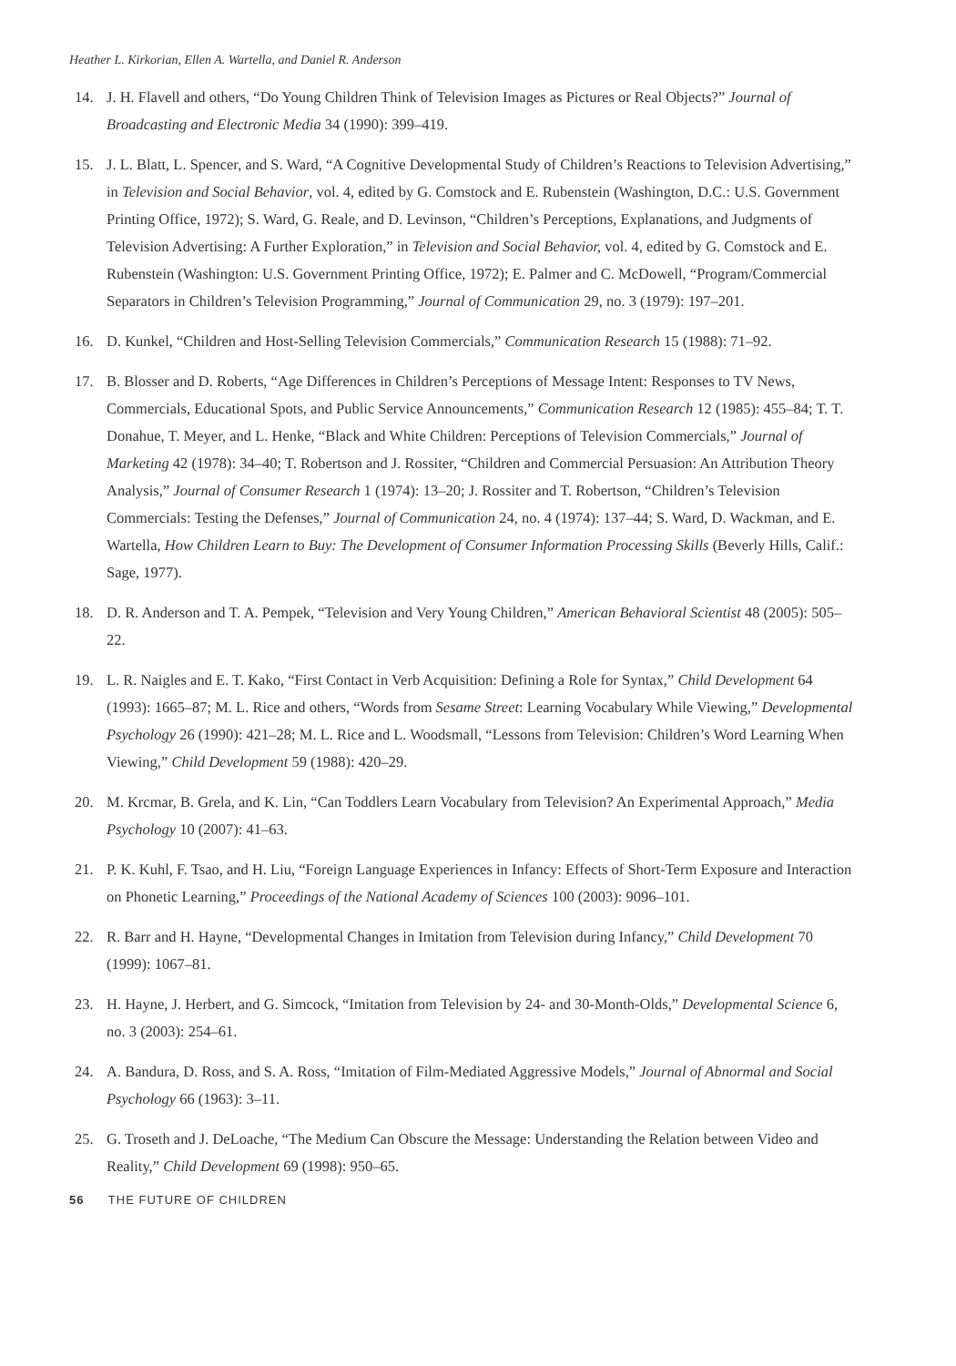Heather L. Kirkorian, Ellen A. Wartella, and Daniel R. Anderson
14. J. H. Flavell and others, “Do Young Children Think of Television Images as Pictures or Real Objects?” Journal of Broadcasting and Electronic Media 34 (1990): 399–419.
15. J. L. Blatt, L. Spencer, and S. Ward, “A Cognitive Developmental Study of Children’s Reactions to Television Advertising,” in Television and Social Behavior, vol. 4, edited by G. Comstock and E. Rubenstein (Washington, D.C.: U.S. Government Printing Office, 1972); S. Ward, G. Reale, and D. Levinson, “Children’s Perceptions, Explanations, and Judgments of Television Advertising: A Further Exploration,” in Television and Social Behavior, vol. 4, edited by G. Comstock and E. Rubenstein (Washington: U.S. Government Printing Office, 1972); E. Palmer and C. McDowell, “Program/Commercial Separators in Children’s Television Programming,” Journal of Communication 29, no. 3 (1979): 197–201.
16. D. Kunkel, “Children and Host-Selling Television Commercials,” Communication Research 15 (1988): 71–92.
17. B. Blosser and D. Roberts, “Age Differences in Children’s Perceptions of Message Intent: Responses to TV News, Commercials, Educational Spots, and Public Service Announcements,” Communication Research 12 (1985): 455–84; T. T. Donahue, T. Meyer, and L. Henke, “Black and White Children: Perceptions of Television Commercials,” Journal of Marketing 42 (1978): 34–40; T. Robertson and J. Rossiter, “Children and Commercial Persuasion: An Attribution Theory Analysis,” Journal of Consumer Research 1 (1974): 13–20; J. Rossiter and T. Robertson, “Children’s Television Commercials: Testing the Defenses,” Journal of Communication 24, no. 4 (1974): 137–44; S. Ward, D. Wackman, and E. Wartella, How Children Learn to Buy: The Development of Consumer Information Processing Skills (Beverly Hills, Calif.: Sage, 1977).
18. D. R. Anderson and T. A. Pempek, “Television and Very Young Children,” American Behavioral Scientist 48 (2005): 505–22.
19. L. R. Naigles and E. T. Kako, “First Contact in Verb Acquisition: Defining a Role for Syntax,” Child Development 64 (1993): 1665–87; M. L. Rice and others, “Words from Sesame Street: Learning Vocabulary While Viewing,” Developmental Psychology 26 (1990): 421–28; M. L. Rice and L. Woodsmall, “Lessons from Television: Children’s Word Learning When Viewing,” Child Development 59 (1988): 420–29.
20. M. Krcmar, B. Grela, and K. Lin, “Can Toddlers Learn Vocabulary from Television? An Experimental Approach,” Media Psychology 10 (2007): 41–63.
21. P. K. Kuhl, F. Tsao, and H. Liu, “Foreign Language Experiences in Infancy: Effects of Short-Term Exposure and Interaction on Phonetic Learning,” Proceedings of the National Academy of Sciences 100 (2003): 9096–101.
22. R. Barr and H. Hayne, “Developmental Changes in Imitation from Television during Infancy,” Child Development 70 (1999): 1067–81.
23. H. Hayne, J. Herbert, and G. Simcock, “Imitation from Television by 24- and 30-Month-Olds,” Developmental Science 6, no. 3 (2003): 254–61.
24. A. Bandura, D. Ross, and S. A. Ross, “Imitation of Film-Mediated Aggressive Models,” Journal of Abnormal and Social Psychology 66 (1963): 3–11.
25. G. Troseth and J. DeLoache, “The Medium Can Obscure the Message: Understanding the Relation between Video and Reality,” Child Development 69 (1998): 950–65.
56 THE FUTURE OF CHILDREN